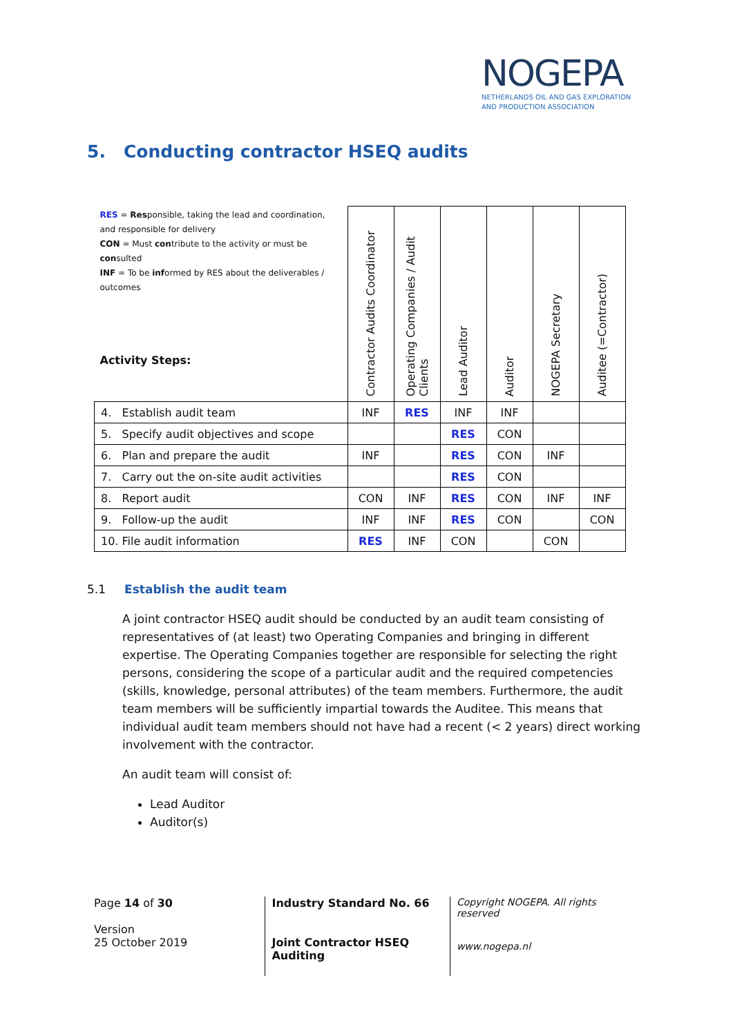NOGEPA
NETHERLANDS OIL AND GAS EXPLORATION
AND PRODUCTION ASSOCIATION
5. Conducting contractor HSEQ audits
| RES = Res ponsible, taking the lead and coordination, and responsible for delivery CON = Must con tribute to the activity or must be con sulted INF = To be inf ormed by RES about the deliverables / outcomes Activity Steps: | Contractor Audits Coordinator | Operating Companies / Audit Clients | Lead Auditor | Auditor | NOGEPA Secretary | Auditee (=Contractor) |
| --- | --- | --- | --- | --- | --- | --- |
| 4. Establish audit team | INF | RES | INF | INF | | |
| 5. Specify audit objectives and scope | | | RES | CON | | |
| 6. Plan and prepare the audit | INF | | RES | CON | INF | |
| 7. Carry out the on-site audit activities | | | RES | CON | | |
| 8. Report audit | CON | INF | RES | CON | INF | INF |
| 9. Follow-up the audit | INF | INF | RES | CON | | CON |
| 10. File audit information | RES | INF | CON | | CON | |
5.1 Establish the audit team
A joint contractor HSEQ audit should be conducted by an audit team consisting of representatives of (at least) two Operating Companies and bringing in different expertise. The Operating Companies together are responsible for selecting the right persons, considering the scope of a particular audit and the required competencies (skills, knowledge, personal attributes) of the team members. Furthermore, the audit team members will be sufficiently impartial towards the Auditee. This means that individual audit team members should not have had a recent (< 2 years) direct working involvement with the contractor.
An audit team will consist of:
Lead Auditor
Auditor(s)
Page 14 of 30
Version
25 October 2019
Industry Standard No. 66
Joint Contractor HSEQ Auditing
Copyright NOGEPA. All rights reserved
www.nogepa.nl